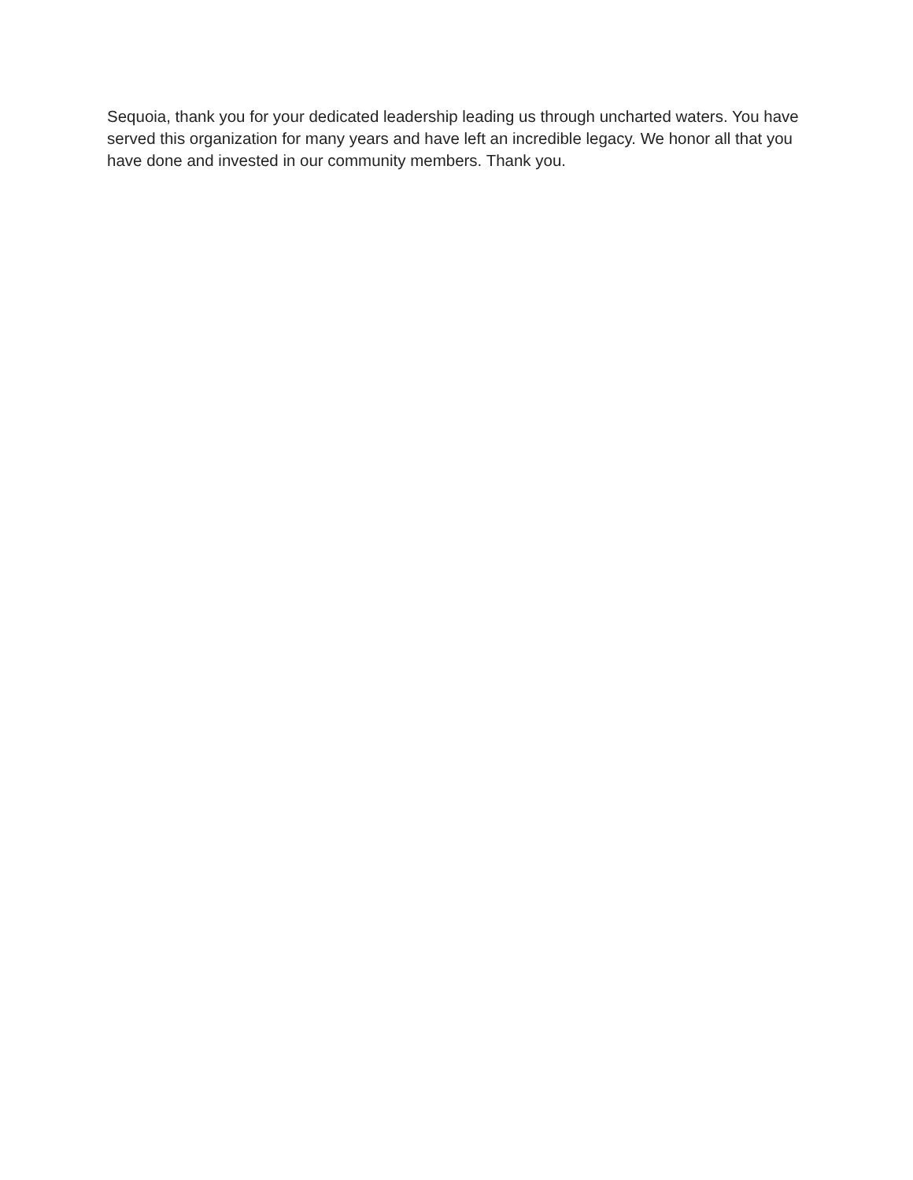Sequoia, thank you for your dedicated leadership leading us through uncharted waters. You have served this organization for many years and have left an incredible legacy. We honor all that you have done and invested in our community members. Thank you.